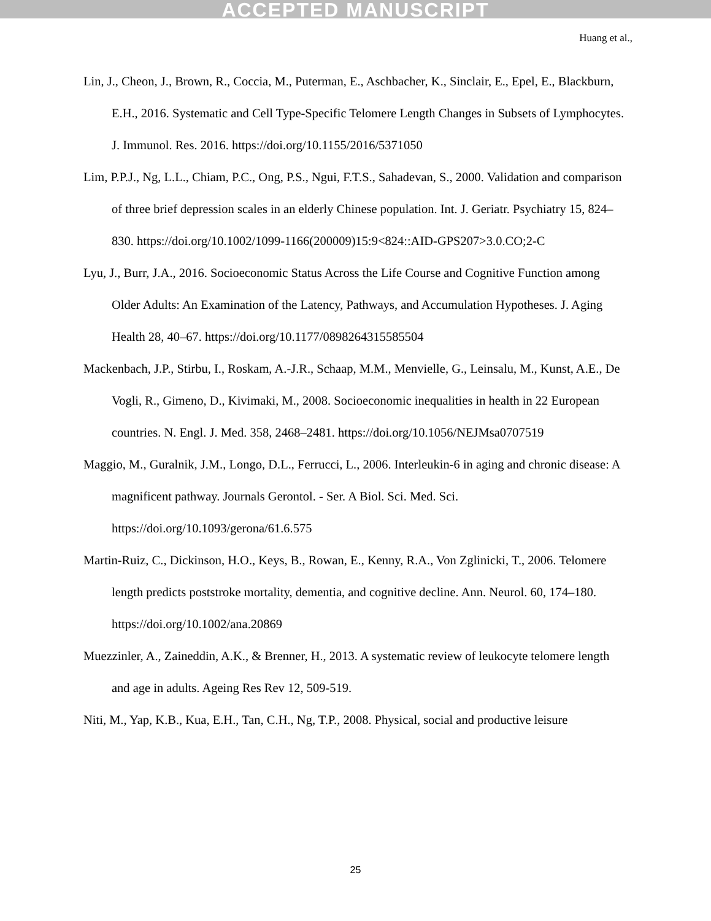ACCEPTED MANUSCRIPT
Huang et al.,
Lin, J., Cheon, J., Brown, R., Coccia, M., Puterman, E., Aschbacher, K., Sinclair, E., Epel, E., Blackburn, E.H., 2016. Systematic and Cell Type-Specific Telomere Length Changes in Subsets of Lymphocytes. J. Immunol. Res. 2016. https://doi.org/10.1155/2016/5371050
Lim, P.P.J., Ng, L.L., Chiam, P.C., Ong, P.S., Ngui, F.T.S., Sahadevan, S., 2000. Validation and comparison of three brief depression scales in an elderly Chinese population. Int. J. Geriatr. Psychiatry 15, 824–830. https://doi.org/10.1002/1099-1166(200009)15:9<824::AID-GPS207>3.0.CO;2-C
Lyu, J., Burr, J.A., 2016. Socioeconomic Status Across the Life Course and Cognitive Function among Older Adults: An Examination of the Latency, Pathways, and Accumulation Hypotheses. J. Aging Health 28, 40–67. https://doi.org/10.1177/0898264315585504
Mackenbach, J.P., Stirbu, I., Roskam, A.-J.R., Schaap, M.M., Menvielle, G., Leinsalu, M., Kunst, A.E., De Vogli, R., Gimeno, D., Kivimaki, M., 2008. Socioeconomic inequalities in health in 22 European countries. N. Engl. J. Med. 358, 2468–2481. https://doi.org/10.1056/NEJMsa0707519
Maggio, M., Guralnik, J.M., Longo, D.L., Ferrucci, L., 2006. Interleukin-6 in aging and chronic disease: A magnificent pathway. Journals Gerontol. - Ser. A Biol. Sci. Med. Sci. https://doi.org/10.1093/gerona/61.6.575
Martin-Ruiz, C., Dickinson, H.O., Keys, B., Rowan, E., Kenny, R.A., Von Zglinicki, T., 2006. Telomere length predicts poststroke mortality, dementia, and cognitive decline. Ann. Neurol. 60, 174–180. https://doi.org/10.1002/ana.20869
Muezzinler, A., Zaineddin, A.K., & Brenner, H., 2013. A systematic review of leukocyte telomere length and age in adults. Ageing Res Rev 12, 509-519.
Niti, M., Yap, K.B., Kua, E.H., Tan, C.H., Ng, T.P., 2008. Physical, social and productive leisure
25